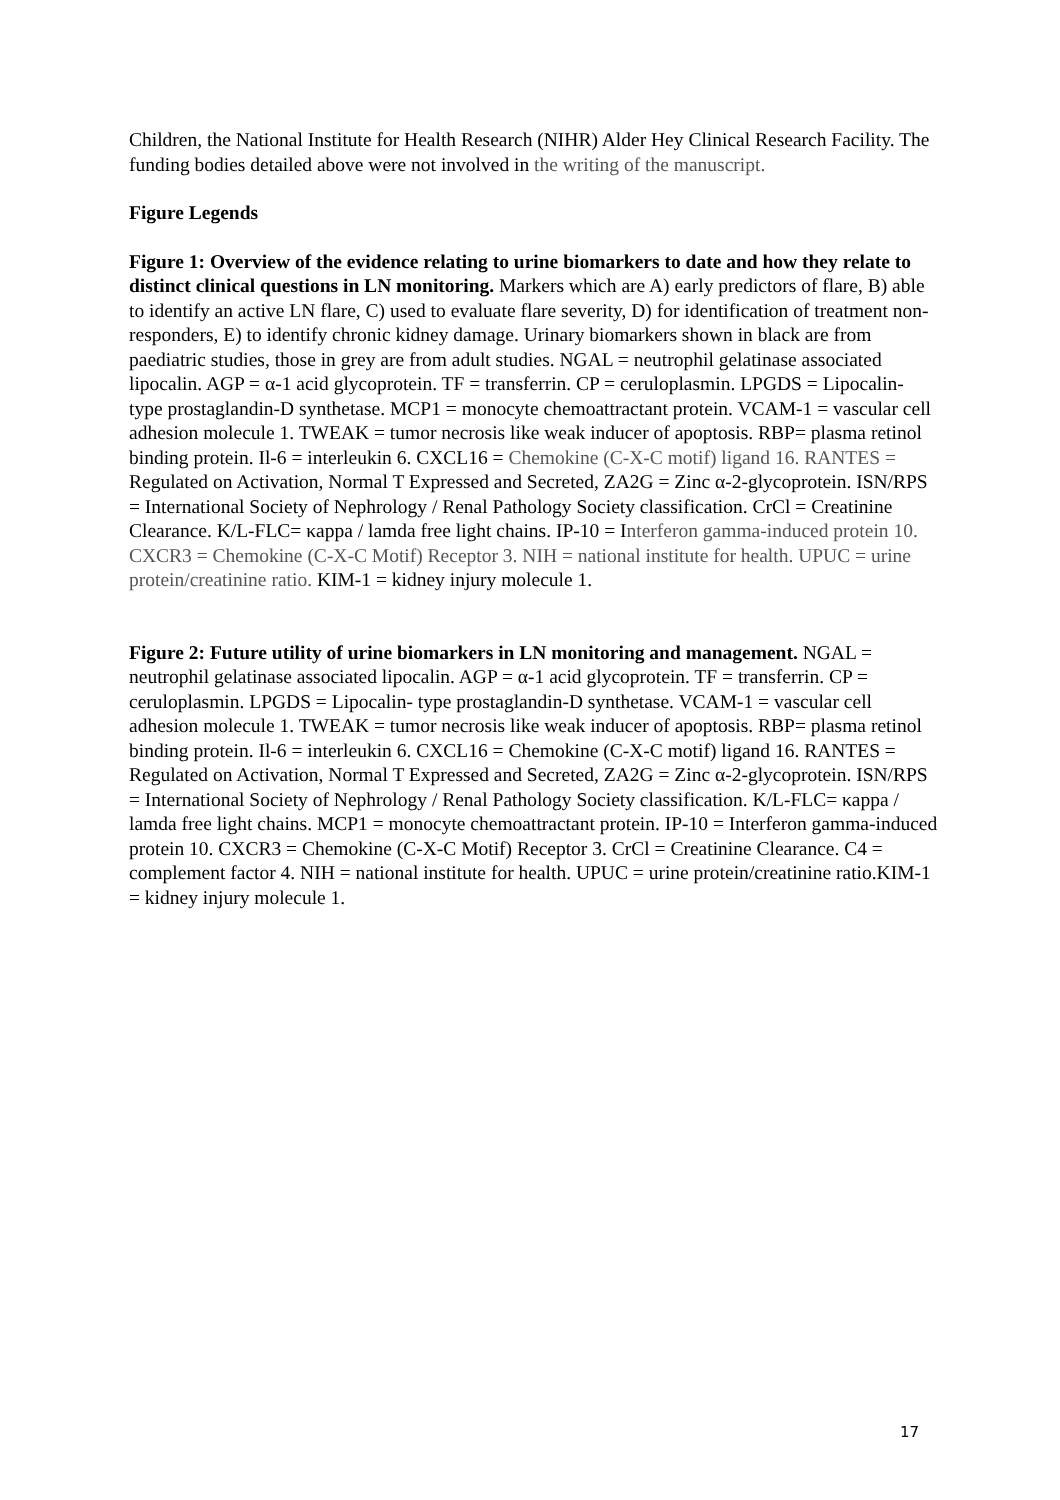Children, the National Institute for Health Research (NIHR) Alder Hey Clinical Research Facility. The funding bodies detailed above were not involved in the writing of the manuscript.
Figure Legends
Figure 1: Overview of the evidence relating to urine biomarkers to date and how they relate to distinct clinical questions in LN monitoring. Markers which are A) early predictors of flare, B) able to identify an active LN flare, C) used to evaluate flare severity, D) for identification of treatment non-responders, E) to identify chronic kidney damage. Urinary biomarkers shown in black are from paediatric studies, those in grey are from adult studies. NGAL = neutrophil gelatinase associated lipocalin. AGP = α-1 acid glycoprotein. TF = transferrin. CP = ceruloplasmin. LPGDS = Lipocalin- type prostaglandin-D synthetase. MCP1 = monocyte chemoattractant protein. VCAM-1 = vascular cell adhesion molecule 1. TWEAK = tumor necrosis like weak inducer of apoptosis. RBP= plasma retinol binding protein. Il-6 = interleukin 6. CXCL16 = Chemokine (C-X-C motif) ligand 16. RANTES = Regulated on Activation, Normal T Expressed and Secreted, ZA2G = Zinc α-2-glycoprotein. ISN/RPS = International Society of Nephrology / Renal Pathology Society classification. CrCl = Creatinine Clearance. K/L-FLC= κappa / lamda free light chains. IP-10 = Interferon gamma-induced protein 10. CXCR3 = Chemokine (C-X-C Motif) Receptor 3. NIH = national institute for health. UPUC = urine protein/creatinine ratio. KIM-1 = kidney injury molecule 1.
Figure 2: Future utility of urine biomarkers in LN monitoring and management. NGAL = neutrophil gelatinase associated lipocalin. AGP = α-1 acid glycoprotein. TF = transferrin. CP = ceruloplasmin. LPGDS = Lipocalin- type prostaglandin-D synthetase. VCAM-1 = vascular cell adhesion molecule 1. TWEAK = tumor necrosis like weak inducer of apoptosis. RBP= plasma retinol binding protein. Il-6 = interleukin 6. CXCL16 = Chemokine (C-X-C motif) ligand 16. RANTES = Regulated on Activation, Normal T Expressed and Secreted, ZA2G = Zinc α-2-glycoprotein. ISN/RPS = International Society of Nephrology / Renal Pathology Society classification. K/L-FLC= κappa / lamda free light chains. MCP1 = monocyte chemoattractant protein. IP-10 = Interferon gamma-induced protein 10. CXCR3 = Chemokine (C-X-C Motif) Receptor 3. CrCl = Creatinine Clearance. C4 = complement factor 4. NIH = national institute for health. UPUC = urine protein/creatinine ratio.KIM-1 = kidney injury molecule 1.
17